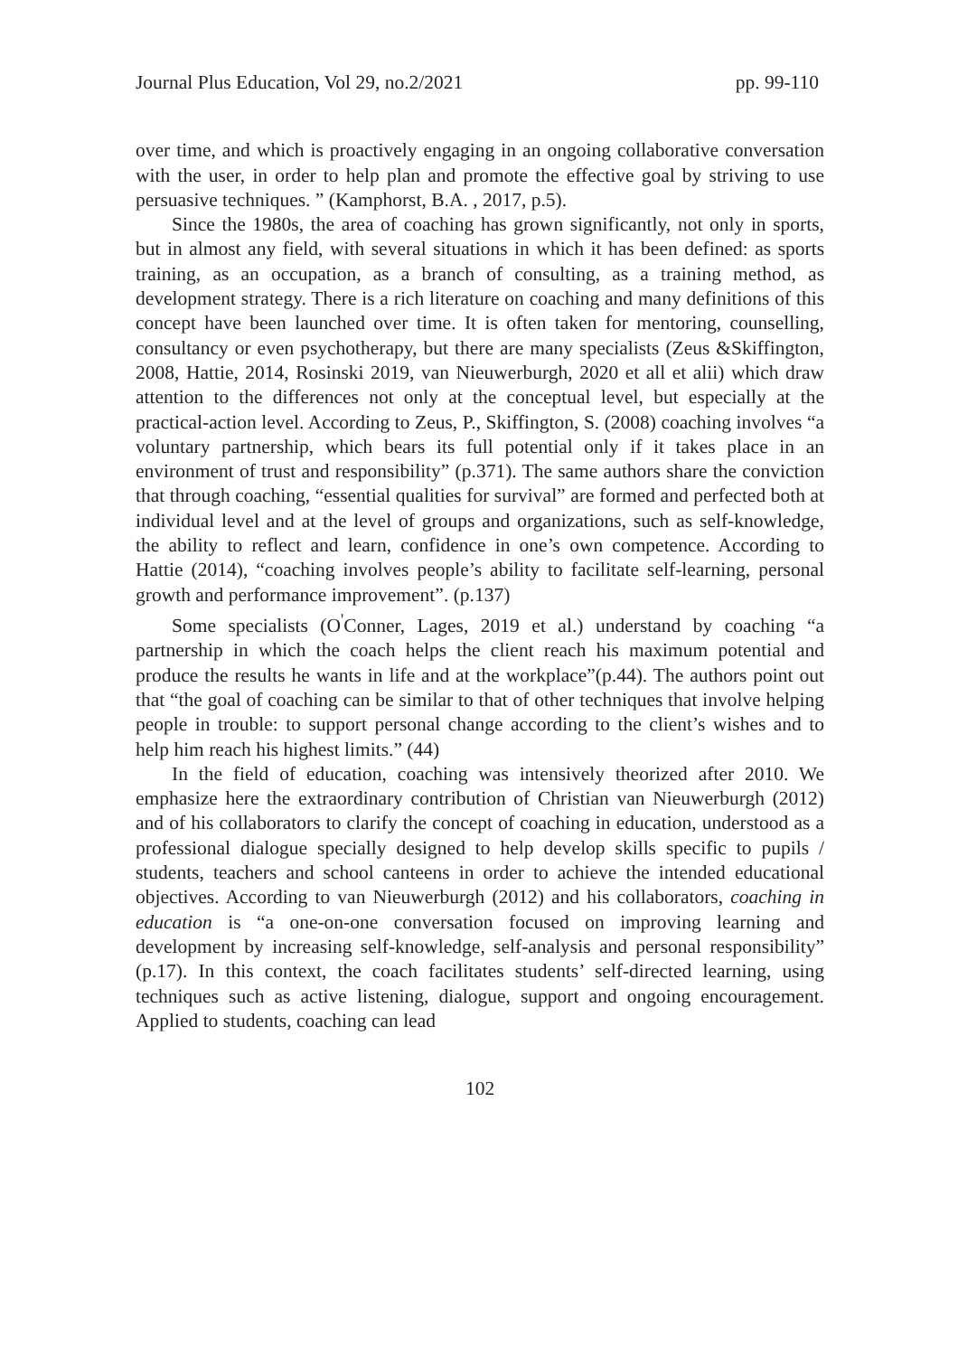Journal Plus Education, Vol 29, no.2/2021 pp. 99-110
over time, and which is proactively engaging in an ongoing collaborative conversation with the user, in order to help plan and promote the effective goal by striving to use persuasive techniques. ” (Kamphorst, B.A. , 2017, p.5).
Since the 1980s, the area of coaching has grown significantly, not only in sports, but in almost any field, with several situations in which it has been defined: as sports training, as an occupation, as a branch of consulting, as a training method, as development strategy. There is a rich literature on coaching and many definitions of this concept have been launched over time. It is often taken for mentoring, counselling, consultancy or even psychotherapy, but there are many specialists (Zeus &Skiffington, 2008, Hattie, 2014, Rosinski 2019, van Nieuwerburgh, 2020 et all et alii) which draw attention to the differences not only at the conceptual level, but especially at the practical-action level. According to Zeus, P., Skiffington, S. (2008) coaching involves “a voluntary partnership, which bears its full potential only if it takes place in an environment of trust and responsibility” (p.371). The same authors share the conviction that through coaching, “essential qualities for survival” are formed and perfected both at individual level and at the level of groups and organizations, such as self-knowledge, the ability to reflect and learn, confidence in one’s own competence. According to Hattie (2014), “coaching involves people’s ability to facilitate self-learning, personal growth and performance improvement”. (p.137)
Some specialists (O<sup>'</sup>Conner, Lages, 2019 et al.) understand by coaching “a partnership in which the coach helps the client reach his maximum potential and produce the results he wants in life and at the workplace”(p.44). The authors point out that “the goal of coaching can be similar to that of other techniques that involve helping people in trouble: to support personal change according to the client’s wishes and to help him reach his highest limits.” (44)
In the field of education, coaching was intensively theorized after 2010. We emphasize here the extraordinary contribution of Christian van Nieuwerburgh (2012) and of his collaborators to clarify the concept of coaching in education, understood as a professional dialogue specially designed to help develop skills specific to pupils / students, teachers and school canteens in order to achieve the intended educational objectives. According to van Nieuwerburgh (2012) and his collaborators, coaching in education is “a one-on-one conversation focused on improving learning and development by increasing self-knowledge, self-analysis and personal responsibility” (p.17). In this context, the coach facilitates students’ self-directed learning, using techniques such as active listening, dialogue, support and ongoing encouragement. Applied to students, coaching can lead
102